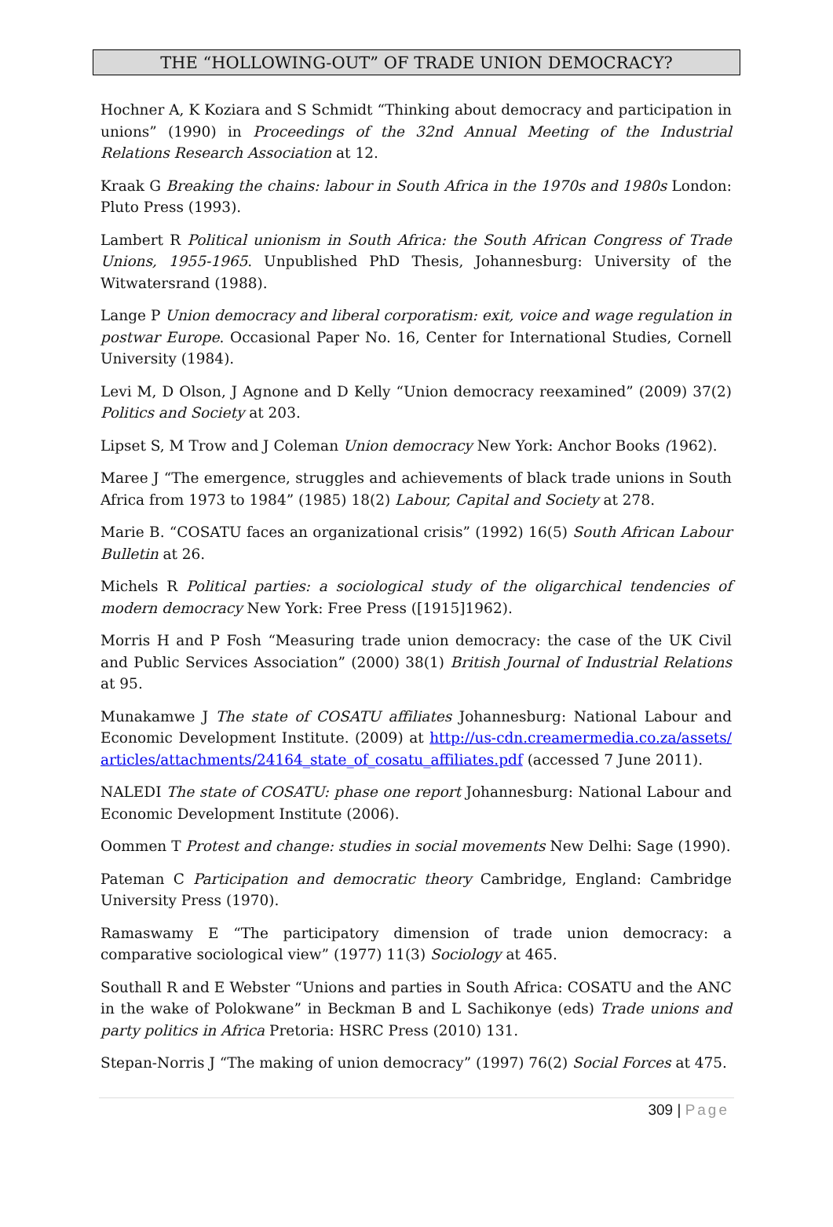THE “HOLLOWING-OUT” OF TRADE UNION DEMOCRACY?
Hochner A, K Koziara and S Schmidt “Thinking about democracy and participation in unions” (1990) in Proceedings of the 32nd Annual Meeting of the Industrial Relations Research Association at 12.
Kraak G Breaking the chains: labour in South Africa in the 1970s and 1980s London: Pluto Press (1993).
Lambert R Political unionism in South Africa: the South African Congress of Trade Unions, 1955-1965. Unpublished PhD Thesis, Johannesburg: University of the Witwatersrand (1988).
Lange P Union democracy and liberal corporatism: exit, voice and wage regulation in postwar Europe. Occasional Paper No. 16, Center for International Studies, Cornell University (1984).
Levi M, D Olson, J Agnone and D Kelly “Union democracy reexamined” (2009) 37(2) Politics and Society at 203.
Lipset S, M Trow and J Coleman Union democracy New York: Anchor Books (1962).
Maree J “The emergence, struggles and achievements of black trade unions in South Africa from 1973 to 1984” (1985) 18(2) Labour, Capital and Society at 278.
Marie B. “COSATU faces an organizational crisis” (1992) 16(5) South African Labour Bulletin at 26.
Michels R Political parties: a sociological study of the oligarchical tendencies of modern democracy New York: Free Press ([1915]1962).
Morris H and P Fosh “Measuring trade union democracy: the case of the UK Civil and Public Services Association” (2000) 38(1) British Journal of Industrial Relations at 95.
Munakamwe J The state of COSATU affiliates Johannesburg: National Labour and Economic Development Institute. (2009) at http://us-cdn.creamermedia.co.za/assets/ articles/attachments/24164_state_of_cosatu_affiliates.pdf (accessed 7 June 2011).
NALEDI The state of COSATU: phase one report Johannesburg: National Labour and Economic Development Institute (2006).
Oommen T Protest and change: studies in social movements New Delhi: Sage (1990).
Pateman C Participation and democratic theory Cambridge, England: Cambridge University Press (1970).
Ramaswamy E “The participatory dimension of trade union democracy: a comparative sociological view” (1977) 11(3) Sociology at 465.
Southall R and E Webster “Unions and parties in South Africa: COSATU and the ANC in the wake of Polokwane” in Beckman B and L Sachikonye (eds) Trade unions and party politics in Africa Pretoria: HSRC Press (2010) 131.
Stepan-Norris J “The making of union democracy” (1997) 76(2) Social Forces at 475.
309 | Page